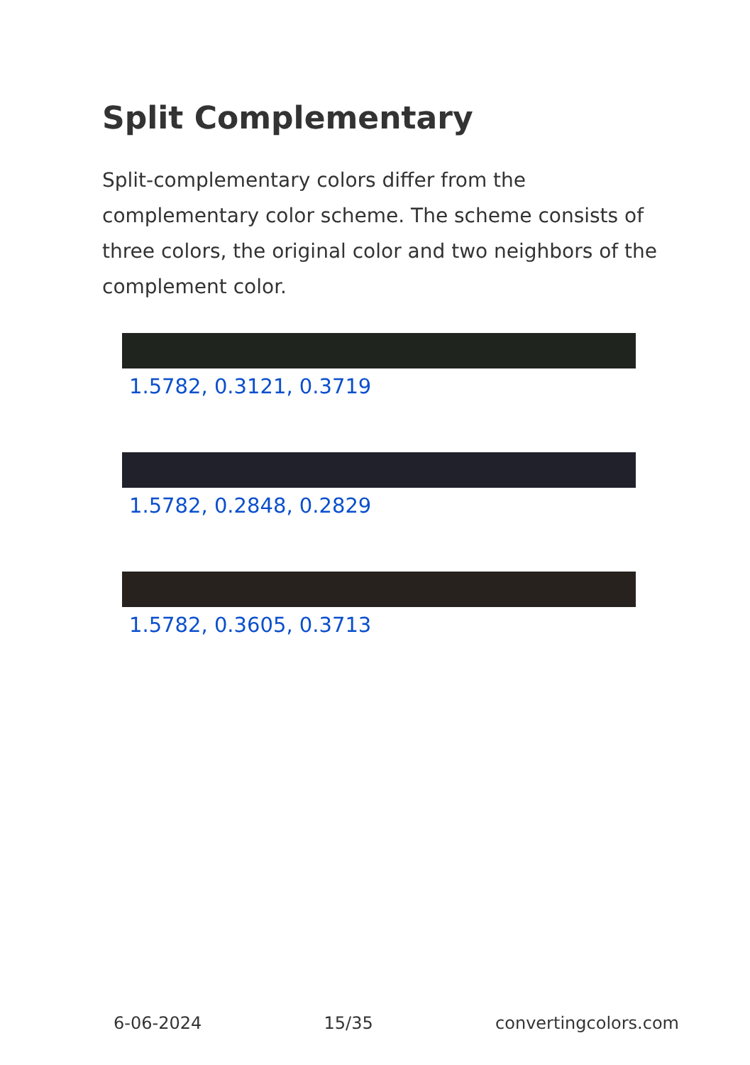Split Complementary
Split-complementary colors differ from the complementary color scheme. The scheme consists of three colors, the original color and two neighbors of the complement color.
1.5782, 0.3121, 0.3719
1.5782, 0.2848, 0.2829
1.5782, 0.3605, 0.3713
6-06-2024 15/35 convertingcolors.com